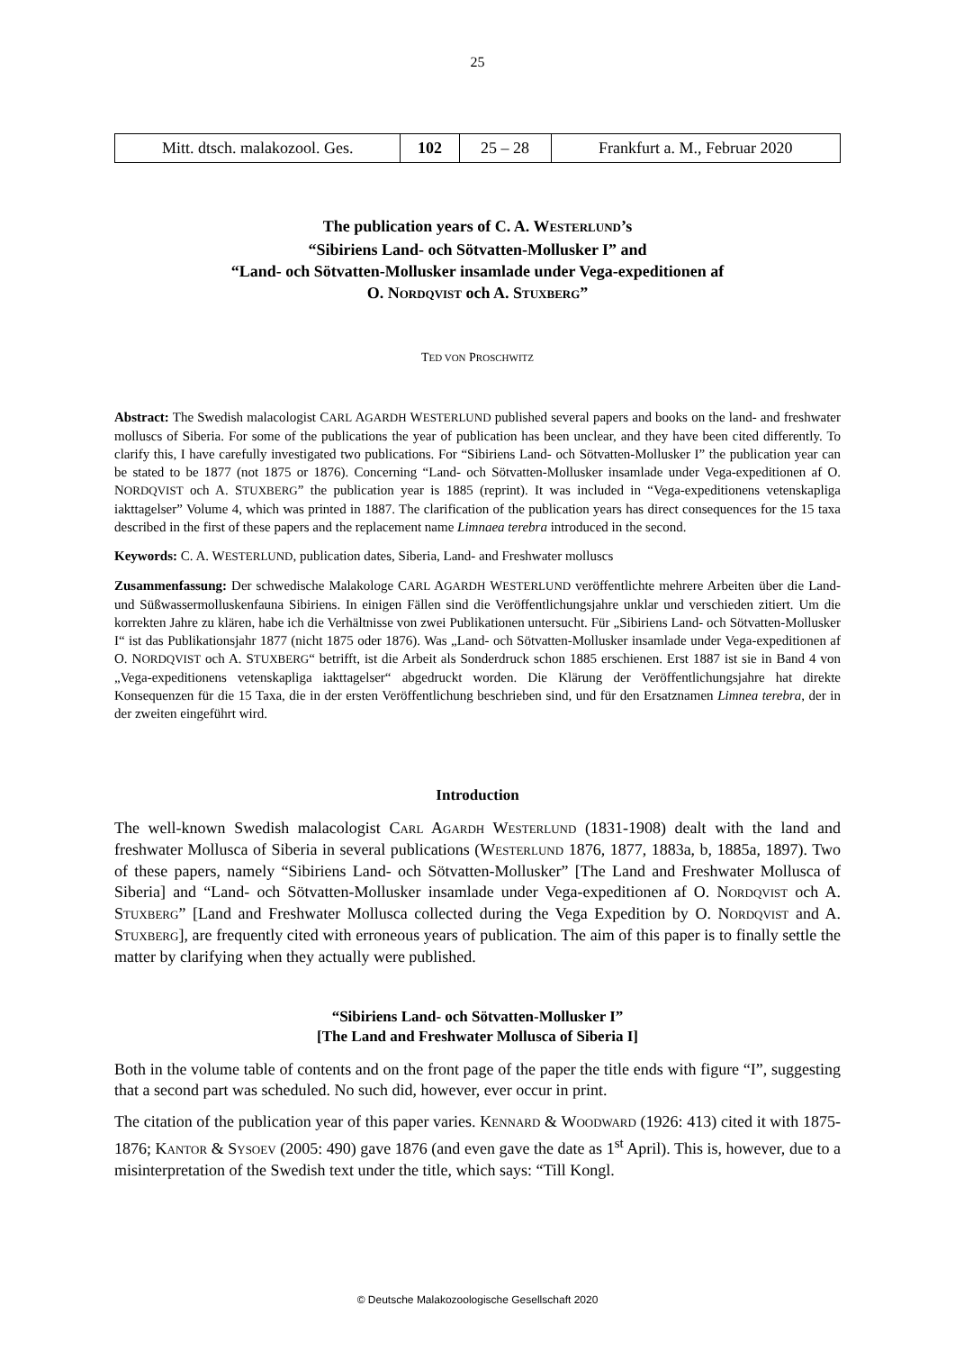25
| Mitt. dtsch. malakozool. Ges. | 102 | 25 – 28 | Frankfurt a. M., Februar 2020 |
The publication years of C. A. WESTERLUND’s
“Sibiriens Land- och Sötvatten-Mollusker I” and
“Land- och Sötvatten-Mollusker insamlade under Vega-expeditionen af
O. NORDQVIST och A. STUXBERG”
TED VON PROSCHWITZ
Abstract: The Swedish malacologist CARL AGARDH WESTERLUND published several papers and books on the land- and freshwater molluscs of Siberia. For some of the publications the year of publication has been unclear, and they have been cited differently. To clarify this, I have carefully investigated two publications. For “Sibiriens Land- och Sötvatten-Mollusker I” the publication year can be stated to be 1877 (not 1875 or 1876). Concerning “Land- och Sötvatten-Mollusker insamlade under Vega-expeditionen af O. NORDQVIST och A. STUXBERG” the publication year is 1885 (reprint). It was included in “Vega-expeditionens vetenskapliga iakttagelser” Volume 4, which was printed in 1887. The clarification of the publication years has direct consequences for the 15 taxa described in the first of these papers and the replacement name Limnaea terebra introduced in the second.
Keywords: C. A. WESTERLUND, publication dates, Siberia, Land- and Freshwater molluscs
Zusammenfassung: Der schwedische Malakologe CARL AGARDH WESTERLUND veröffentlichte mehrere Arbeiten über die Land- und Süßwassermolluskenfauna Sibiriens. In einigen Fällen sind die Veröffentlichungsjahre unklar und verschieden zitiert. Um die korrekten Jahre zu klären, habe ich die Verhältnisse von zwei Publikationen untersucht. Für „Sibiriens Land- och Sötvatten-Mollusker I“ ist das Publikationsjahr 1877 (nicht 1875 oder 1876). Was „Land- och Sötvatten-Mollusker insamlade under Vega-expeditionen af O. NORDQVIST och A. STUXBERG“ betrifft, ist die Arbeit als Sonderdruck schon 1885 erschienen. Erst 1887 ist sie in Band 4 von „Vega-expeditionens vetenskapliga iakttagelser“ abgedruckt worden. Die Klärung der Veröffentlichungsjahre hat direkte Konsequenzen für die 15 Taxa, die in der ersten Veröffentlichung beschrieben sind, und für den Ersatznamen Limnea terebra, der in der zweiten eingeführt wird.
Introduction
The well-known Swedish malacologist CARL AGARDH WESTERLUND (1831-1908) dealt with the land and freshwater Mollusca of Siberia in several publications (WESTERLUND 1876, 1877, 1883a, b, 1885a, 1897). Two of these papers, namely “Sibiriens Land- och Sötvatten-Mollusker” [The Land and Freshwater Mollusca of Siberia] and “Land- och Sötvatten-Mollusker insamlade under Vega-expeditionen af O. NORDQVIST och A. STUXBERG” [Land and Freshwater Mollusca collected during the Vega Expedition by O. NORDQVIST and A. STUXBERG], are frequently cited with erroneous years of publication. The aim of this paper is to finally settle the matter by clarifying when they actually were published.
“Sibiriens Land- och Sötvatten-Mollusker I”
[The Land and Freshwater Mollusca of Siberia I]
Both in the volume table of contents and on the front page of the paper the title ends with figure “I”, suggesting that a second part was scheduled. No such did, however, ever occur in print.
The citation of the publication year of this paper varies. KENNARD & WOODWARD (1926: 413) cited it with 1875-1876; KANTOR & SYSOEV (2005: 490) gave 1876 (and even gave the date as 1<sup>st</sup> April). This is, however, due to a misinterpretation of the Swedish text under the title, which says: “Till Kongl.
© Deutsche Malakozoologische Gesellschaft 2020